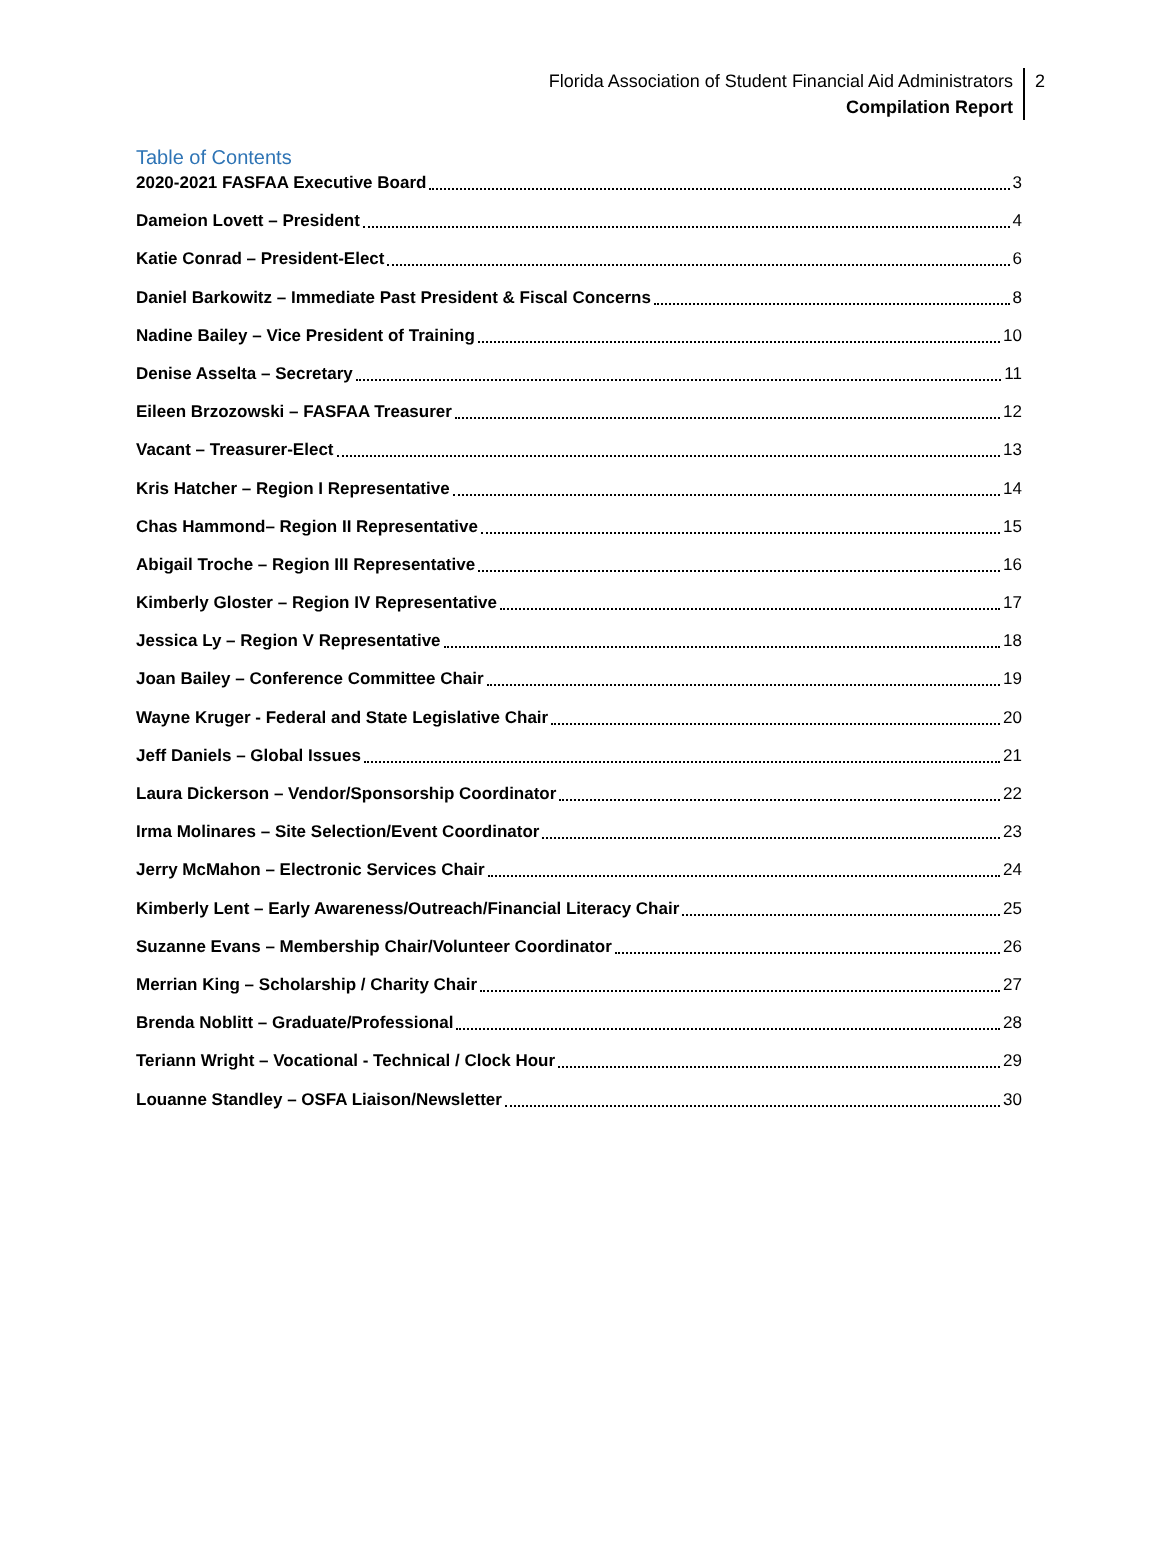Florida Association of Student Financial Aid Administrators
Compilation Report
2
Table of Contents
2020-2021 FASFAA Executive Board 3
Dameion Lovett – President 4
Katie Conrad – President-Elect 6
Daniel Barkowitz – Immediate Past President & Fiscal Concerns 8
Nadine Bailey – Vice President of Training 10
Denise Asselta – Secretary 11
Eileen Brzozowski – FASFAA Treasurer 12
Vacant – Treasurer-Elect 13
Kris Hatcher – Region I Representative 14
Chas Hammond– Region II Representative 15
Abigail Troche – Region III Representative 16
Kimberly Gloster – Region IV Representative 17
Jessica Ly – Region V Representative 18
Joan Bailey – Conference Committee Chair 19
Wayne Kruger - Federal and State Legislative Chair 20
Jeff Daniels – Global Issues 21
Laura Dickerson – Vendor/Sponsorship Coordinator 22
Irma Molinares – Site Selection/Event Coordinator 23
Jerry McMahon – Electronic Services Chair 24
Kimberly Lent – Early Awareness/Outreach/Financial Literacy Chair 25
Suzanne Evans – Membership Chair/Volunteer Coordinator 26
Merrian King – Scholarship / Charity Chair 27
Brenda Noblitt – Graduate/Professional 28
Teriann Wright – Vocational - Technical / Clock Hour 29
Louanne Standley – OSFA Liaison/Newsletter 30